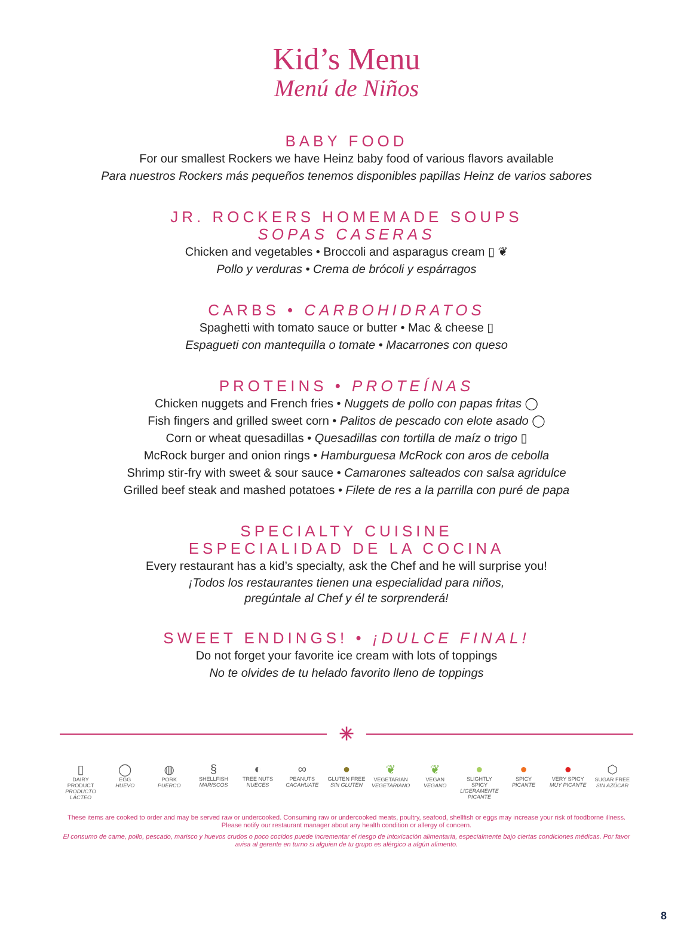Kid’s Menu
Menú de Niños
BABY FOOD
For our smallest Rockers we have Heinz baby food of various flavors available
Para nuestros Rockers más pequeños tenemos disponibles papillas Heinz de varios sabores
JR. ROCKERS HOMEMADE SOUPS
SOPAS CASERAS
Chicken and vegetables • Broccoli and asparagus cream ▯ ❦
Pollo y verduras • Crema de brócoli y espárragos
CARBS • CARBOHIDRATOS
Spaghetti with tomato sauce or butter • Mac & cheese ▯
Espagueti con mantequilla o tomate • Macarrones con queso
PROTEINS • PROTEÍNAS
Chicken nuggets and French fries • Nuggets de pollo con papas fritas ◯
Fish fingers and grilled sweet corn • Palitos de pescado con elote asado ◯
Corn or wheat quesadillas • Quesadillas con tortilla de maíz o trigo ▯
McRock burger and onion rings • Hamburguesa McRock con aros de cebolla
Shrimp stir-fry with sweet & sour sauce • Camarones salteados con salsa agridulce
Grilled beef steak and mashed potatoes • Filete de res a la parrilla con puré de papa
SPECIALTY CUISINE
ESPECIALIDAD DE LA COCINA
Every restaurant has a kid’s specialty, ask the Chef and he will surprise you!
¡Todos los restaurantes tienen una especialidad para niños,
pregúntale al Chef y él te sorprenderá!
SWEET ENDINGS! • ¡DULCE FINAL!
Do not forget your favorite ice cream with lots of toppings
No te olvides de tu helado favorito lleno de toppings
✳
▯
DAIRY PRODUCT
PRODUCTO LÁCTEO
◯
EGG
HUEVO
◍
PORK
PUERCO
§
SHELLFISH
MARISCOS
◐
TREE NUTS
NUECES
∞
PEANUTS
CACAHUATE
●
GLUTEN FREE
SIN GLUTEN
❦
VEGETARIAN
VEGETARIANO
❦
VEGAN
VEGANO
●
SLIGHTLY SPICY
LIGERAMENTE PICANTE
●
SPICY
PICANTE
●
VERY SPICY
MUY PICANTE
⬡
SUGAR FREE
SIN AZÚCAR
These items are cooked to order and may be served raw or undercooked. Consuming raw or undercooked meats, poultry, seafood, shellfish or eggs may increase your risk of foodborne illness. Please notify our restaurant manager about any health condition or allergy of concern.
El consumo de carne, pollo, pescado, marisco y huevos crudos o poco cocidos puede incrementar el riesgo de intoxicación alimentaria, especialmente bajo ciertas condiciones médicas. Por favor avisa al gerente en turno si alguien de tu grupo es alérgico a algún alimento.
8